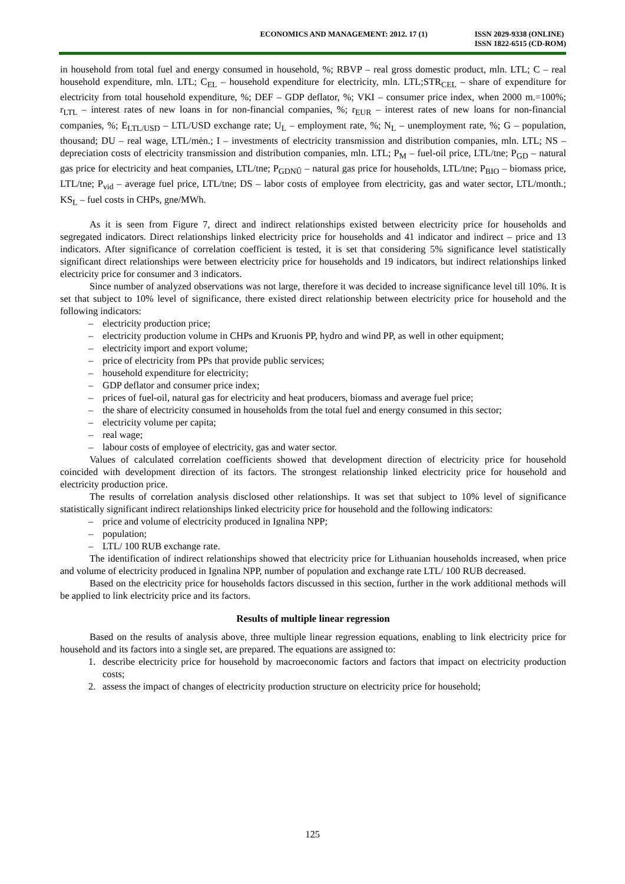ECONOMICS AND MANAGEMENT: 2012. 17 (1)
ISSN 2029-9338 (ONLINE)
ISSN 1822-6515 (CD-ROM)
in household from total fuel and energy consumed in household, %; RBVP – real gross domestic product, mln. LTL; C – real household expenditure, mln. LTL; C<sub>EL</sub> – household expenditure for electricity, mln. LTL;STR<sub>CEL</sub> – share of expenditure for electricity from total household expenditure, %; DEF – GDP deflator, %; VKI – consumer price index, when 2000 m.=100%; r<sub>LTL</sub> – interest rates of new loans in for non-financial companies, %; r<sub>EUR</sub> – interest rates of new loans for non-financial companies, %; E<sub>LTL/USD</sub> – LTL/USD exchange rate; U<sub>L</sub> – employment rate, %; N<sub>L</sub> – unemployment rate, %; G – population, thousand; DU – real wage, LTL/mėn.; I – investments of electricity transmission and distribution companies, mln. LTL; NS – depreciation costs of electricity transmission and distribution companies, mln. LTL; P<sub>M</sub> – fuel-oil price, LTL/tne; P<sub>GD</sub> – natural gas price for electricity and heat companies, LTL/tne; P<sub>GDNŪ</sub> – natural gas price for households, LTL/tne; P<sub>BIO</sub> – biomass price, LTL/tne; P<sub>vid</sub> – average fuel price, LTL/tne; DS – labor costs of employee from electricity, gas and water sector, LTL/month.; KS<sub>L</sub> – fuel costs in CHPs, gne/MWh.
As it is seen from Figure 7, direct and indirect relationships existed between electricity price for households and segregated indicators. Direct relationships linked electricity price for households and 41 indicator and indirect – price and 13 indicators. After significance of correlation coefficient is tested, it is set that considering 5% significance level statistically significant direct relationships were between electricity price for households and 19 indicators, but indirect relationships linked electricity price for consumer and 3 indicators.
Since number of analyzed observations was not large, therefore it was decided to increase significance level till 10%. It is set that subject to 10% level of significance, there existed direct relationship between electricity price for household and the following indicators:
– electricity production price;
– electricity production volume in CHPs and Kruonis PP, hydro and wind PP, as well in other equipment;
– electricity import and export volume;
– price of electricity from PPs that provide public services;
– household expenditure for electricity;
– GDP deflator and consumer price index;
– prices of fuel-oil, natural gas for electricity and heat producers, biomass and average fuel price;
– the share of electricity consumed in households from the total fuel and energy consumed in this sector;
– electricity volume per capita;
– real wage;
– labour costs of employee of electricity, gas and water sector.
Values of calculated correlation coefficients showed that development direction of electricity price for household coincided with development direction of its factors. The strongest relationship linked electricity price for household and electricity production price.
The results of correlation analysis disclosed other relationships. It was set that subject to 10% level of significance statistically significant indirect relationships linked electricity price for household and the following indicators:
– price and volume of electricity produced in Ignalina NPP;
– population;
– LTL/ 100 RUB exchange rate.
The identification of indirect relationships showed that electricity price for Lithuanian households increased, when price and volume of electricity produced in Ignalina NPP, number of population and exchange rate LTL/ 100 RUB decreased.
Based on the electricity price for households factors discussed in this section, further in the work additional methods will be applied to link electricity price and its factors.
Results of multiple linear regression
Based on the results of analysis above, three multiple linear regression equations, enabling to link electricity price for household and its factors into a single set, are prepared. The equations are assigned to:
1. describe electricity price for household by macroeconomic factors and factors that impact on electricity production costs;
2. assess the impact of changes of electricity production structure on electricity price for household;
125